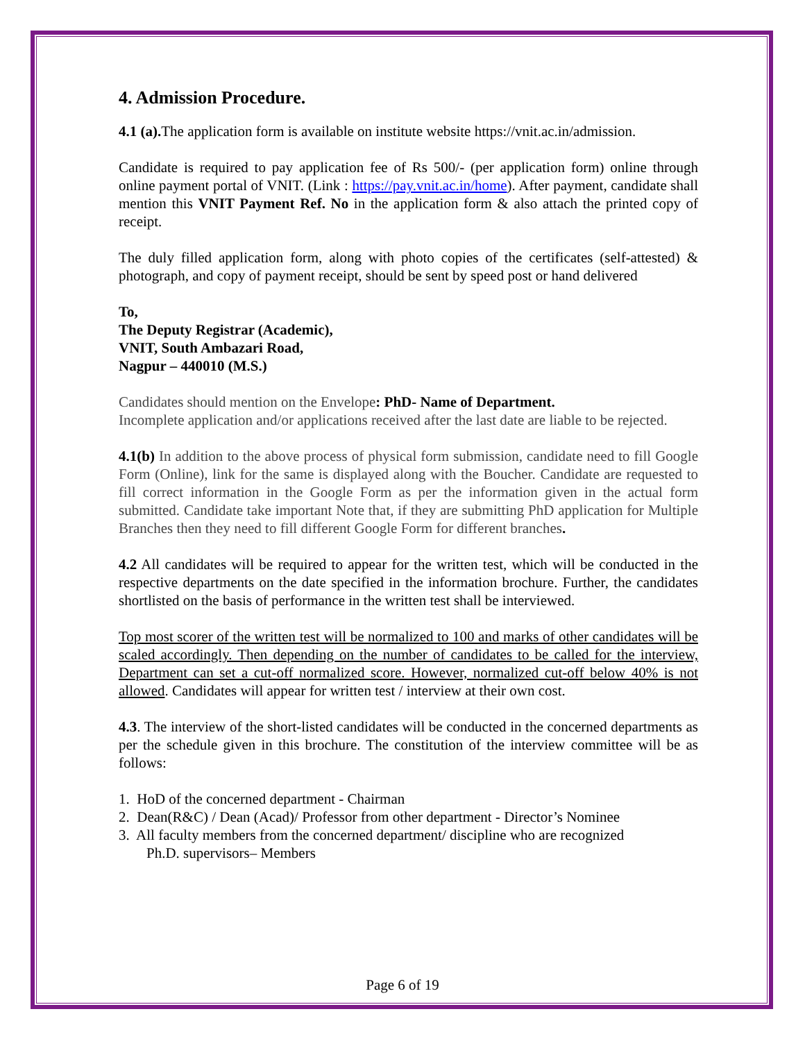4. Admission Procedure.
4.1 (a). The application form is available on institute website https://vnit.ac.in/admission.
Candidate is required to pay application fee of Rs 500/- (per application form) online through online payment portal of VNIT. (Link : https://pay.vnit.ac.in/home). After payment, candidate shall mention this VNIT Payment Ref. No in the application form & also attach the printed copy of receipt.
The duly filled application form, along with photo copies of the certificates (self-attested) & photograph, and copy of payment receipt, should be sent by speed post or hand delivered
To,
The Deputy Registrar (Academic),
VNIT, South Ambazari Road,
Nagpur – 440010 (M.S.)
Candidates should mention on the Envelope: PhD- Name of Department.
Incomplete application and/or applications received after the last date are liable to be rejected.
4.1(b) In addition to the above process of physical form submission, candidate need to fill Google Form (Online), link for the same is displayed along with the Boucher. Candidate are requested to fill correct information in the Google Form as per the information given in the actual form submitted. Candidate take important Note that, if they are submitting PhD application for Multiple Branches then they need to fill different Google Form for different branches.
4.2 All candidates will be required to appear for the written test, which will be conducted in the respective departments on the date specified in the information brochure. Further, the candidates shortlisted on the basis of performance in the written test shall be interviewed.
Top most scorer of the written test will be normalized to 100 and marks of other candidates will be scaled accordingly. Then depending on the number of candidates to be called for the interview, Department can set a cut-off normalized score. However, normalized cut-off below 40% is not allowed. Candidates will appear for written test / interview at their own cost.
4.3. The interview of the short-listed candidates will be conducted in the concerned departments as per the schedule given in this brochure. The constitution of the interview committee will be as follows:
1. HoD of the concerned department - Chairman
2. Dean(R&C) / Dean (Acad)/ Professor from other department - Director’s Nominee
3. All faculty members from the concerned department/ discipline who are recognized
Ph.D. supervisors– Members
Page 6 of 19